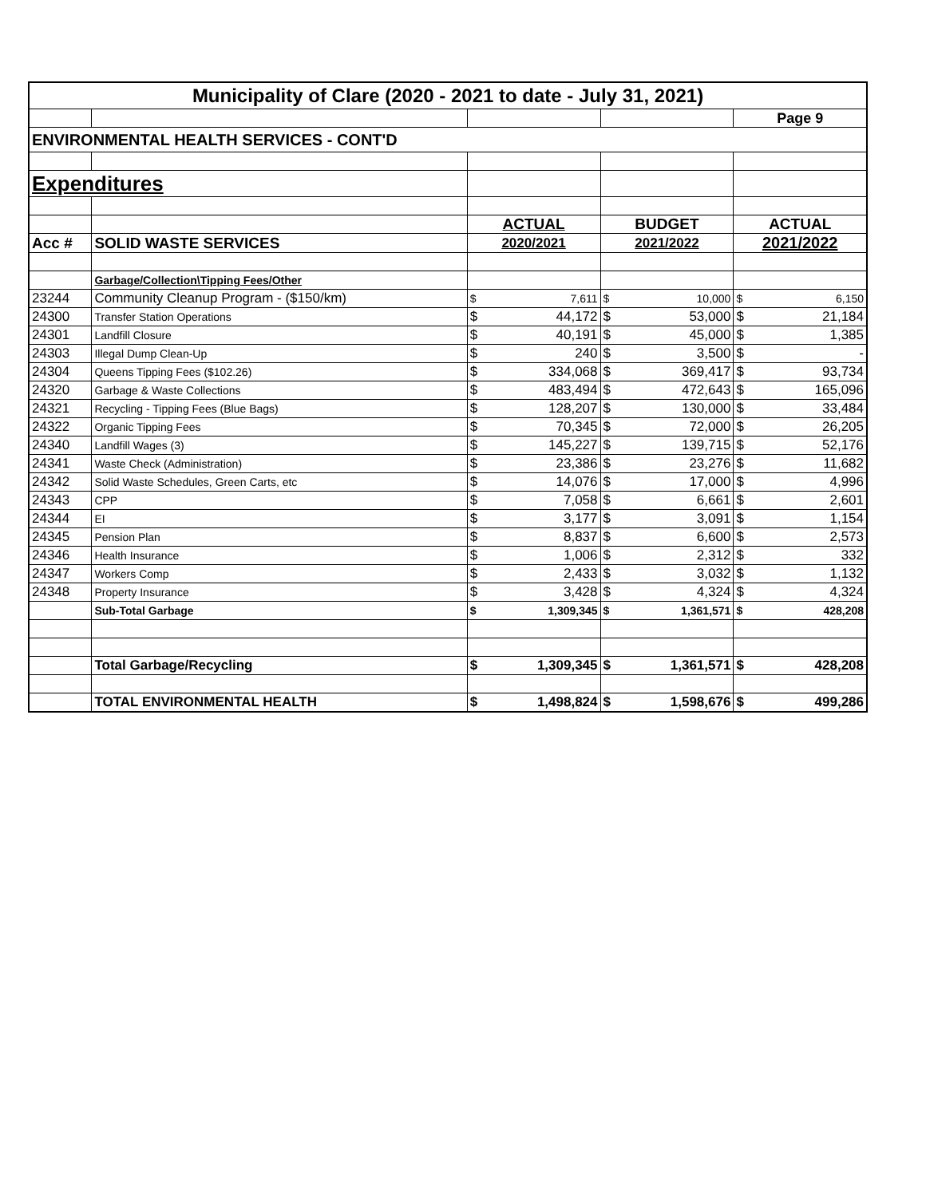| Municipality of Clare (2020 - 2021 to date - July 31, 2021) | | | | | | | |
| | | | | | | Page 9 | |
| ENVIRONMENTAL HEALTH SERVICES - CONT'D | | | | | | | |
| Expenditures | | | | | | | |
| | | ACTUAL | | BUDGET | | ACTUAL | |
| Acc # | SOLID WASTE SERVICES | 2020/2021 | | 2021/2022 | | 2021/2022 | |
| | Garbage/Collection\Tipping Fees/Other | | | | | | |
| 23244 | Community Cleanup Program - ($150/km) | $ | 7,611 | $ | 10,000 | $ | 6,150 |
| 24300 | Transfer Station Operations | $ | 44,172 | $ | 53,000 | $ | 21,184 |
| 24301 | Landfill Closure | $ | 40,191 | $ | 45,000 | $ | 1,385 |
| 24303 | Illegal Dump Clean-Up | $ | 240 | $ | 3,500 | $ | - |
| 24304 | Queens Tipping Fees ($102.26) | $ | 334,068 | $ | 369,417 | $ | 93,734 |
| 24320 | Garbage & Waste Collections | $ | 483,494 | $ | 472,643 | $ | 165,096 |
| 24321 | Recycling - Tipping Fees (Blue Bags) | $ | 128,207 | $ | 130,000 | $ | 33,484 |
| 24322 | Organic Tipping Fees | $ | 70,345 | $ | 72,000 | $ | 26,205 |
| 24340 | Landfill Wages (3) | $ | 145,227 | $ | 139,715 | $ | 52,176 |
| 24341 | Waste Check (Administration) | $ | 23,386 | $ | 23,276 | $ | 11,682 |
| 24342 | Solid Waste Schedules, Green Carts, etc | $ | 14,076 | $ | 17,000 | $ | 4,996 |
| 24343 | CPP | $ | 7,058 | $ | 6,661 | $ | 2,601 |
| 24344 | EI | $ | 3,177 | $ | 3,091 | $ | 1,154 |
| 24345 | Pension Plan | $ | 8,837 | $ | 6,600 | $ | 2,573 |
| 24346 | Health Insurance | $ | 1,006 | $ | 2,312 | $ | 332 |
| 24347 | Workers Comp | $ | 2,433 | $ | 3,032 | $ | 1,132 |
| 24348 | Property Insurance | $ | 3,428 | $ | 4,324 | $ | 4,324 |
| | Sub-Total Garbage | $ | 1,309,345 | $ | 1,361,571 | $ | 428,208 |
| | Total Garbage/Recycling | $ | 1,309,345 | $ | 1,361,571 | $ | 428,208 |
| | TOTAL ENVIRONMENTAL HEALTH | $ | 1,498,824 | $ | 1,598,676 | $ | 499,286 |